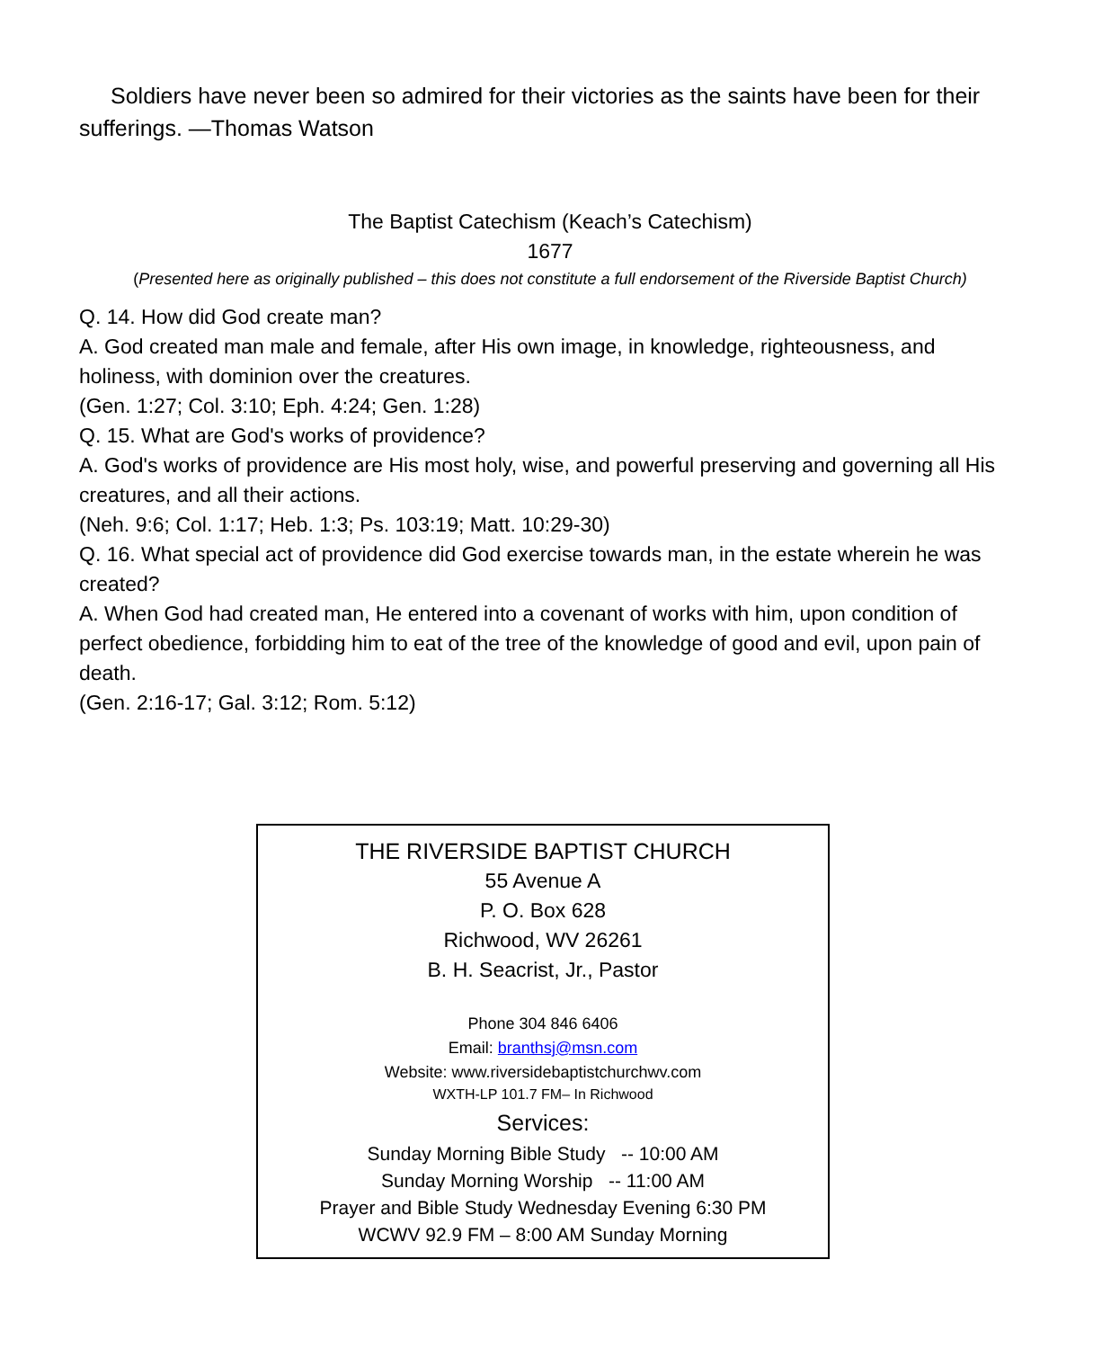Soldiers have never been so admired for their victories as the saints have been for their sufferings. —Thomas Watson
The Baptist Catechism (Keach’s Catechism)
1677
(Presented here as originally published – this does not constitute a full endorsement of the Riverside Baptist Church)
Q. 14. How did God create man?
A. God created man male and female, after His own image, in knowledge, righteousness, and holiness, with dominion over the creatures.
(Gen. 1:27; Col. 3:10; Eph. 4:24; Gen. 1:28)
Q. 15. What are God's works of providence?
A. God's works of providence are His most holy, wise, and powerful preserving and governing all His creatures, and all their actions.
(Neh. 9:6; Col. 1:17; Heb. 1:3; Ps. 103:19; Matt. 10:29-30)
Q. 16. What special act of providence did God exercise towards man, in the estate wherein he was created?
A. When God had created man, He entered into a covenant of works with him, upon condition of perfect obedience, forbidding him to eat of the tree of the knowledge of good and evil, upon pain of death.
(Gen. 2:16-17; Gal. 3:12; Rom. 5:12)
THE RIVERSIDE BAPTIST CHURCH
55 Avenue A
P. O. Box 628
Richwood, WV 26261
B. H. Seacrist, Jr., Pastor
Phone 304 846 6406
Email: branthsj@msn.com
Website: www.riversidebaptistchurchwv.com
WXTH-LP 101.7 FM– In Richwood
Services:
Sunday Morning Bible Study -- 10:00 AM
Sunday Morning Worship -- 11:00 AM
Prayer and Bible Study Wednesday Evening 6:30 PM
WCWV 92.9 FM – 8:00 AM Sunday Morning